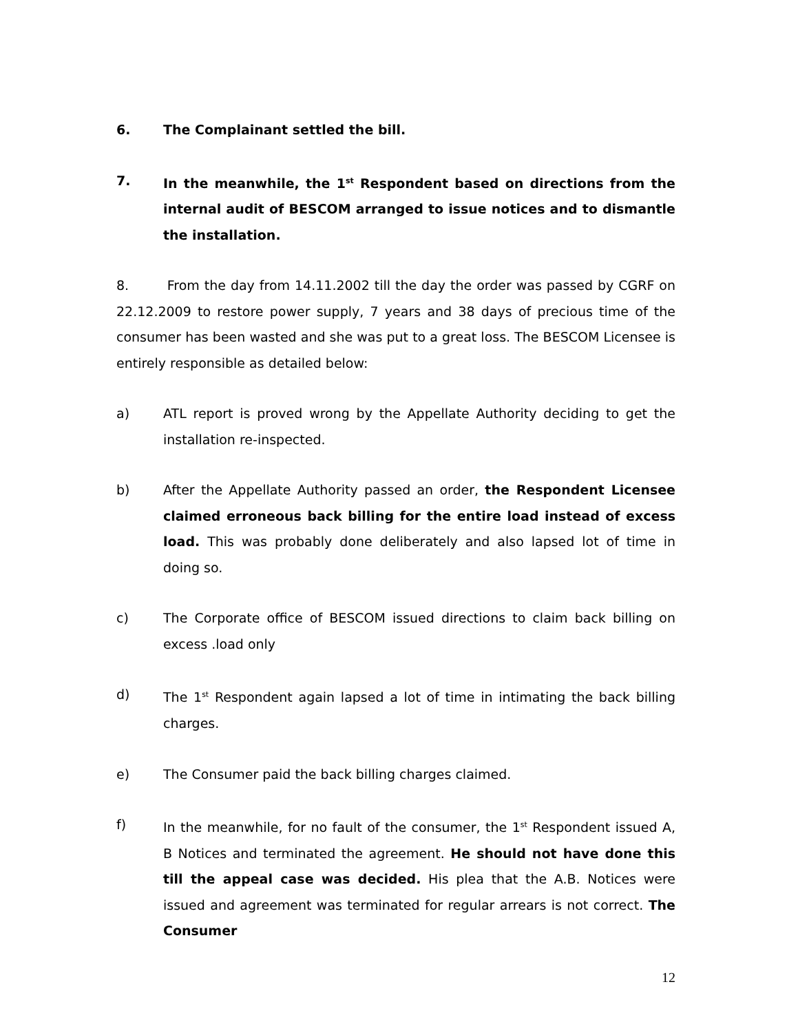6. The Complainant settled the bill.
7. In the meanwhile, the 1<sup>st</sup> Respondent based on directions from the internal audit of BESCOM arranged to issue notices and to dismantle the installation.
8. From the day from 14.11.2002 till the day the order was passed by CGRF on 22.12.2009 to restore power supply, 7 years and 38 days of precious time of the consumer has been wasted and she was put to a great loss. The BESCOM Licensee is entirely responsible as detailed below:
a) ATL report is proved wrong by the Appellate Authority deciding to get the installation re-inspected.
b) After the Appellate Authority passed an order, the Respondent Licensee claimed erroneous back billing for the entire load instead of excess load. This was probably done deliberately and also lapsed lot of time in doing so.
c) The Corporate office of BESCOM issued directions to claim back billing on excess .load only
d) The 1<sup>st</sup> Respondent again lapsed a lot of time in intimating the back billing charges.
e) The Consumer paid the back billing charges claimed.
f) In the meanwhile, for no fault of the consumer, the 1<sup>st</sup> Respondent issued A, B Notices and terminated the agreement. He should not have done this till the appeal case was decided. His plea that the A.B. Notices were issued and agreement was terminated for regular arrears is not correct. The Consumer
12